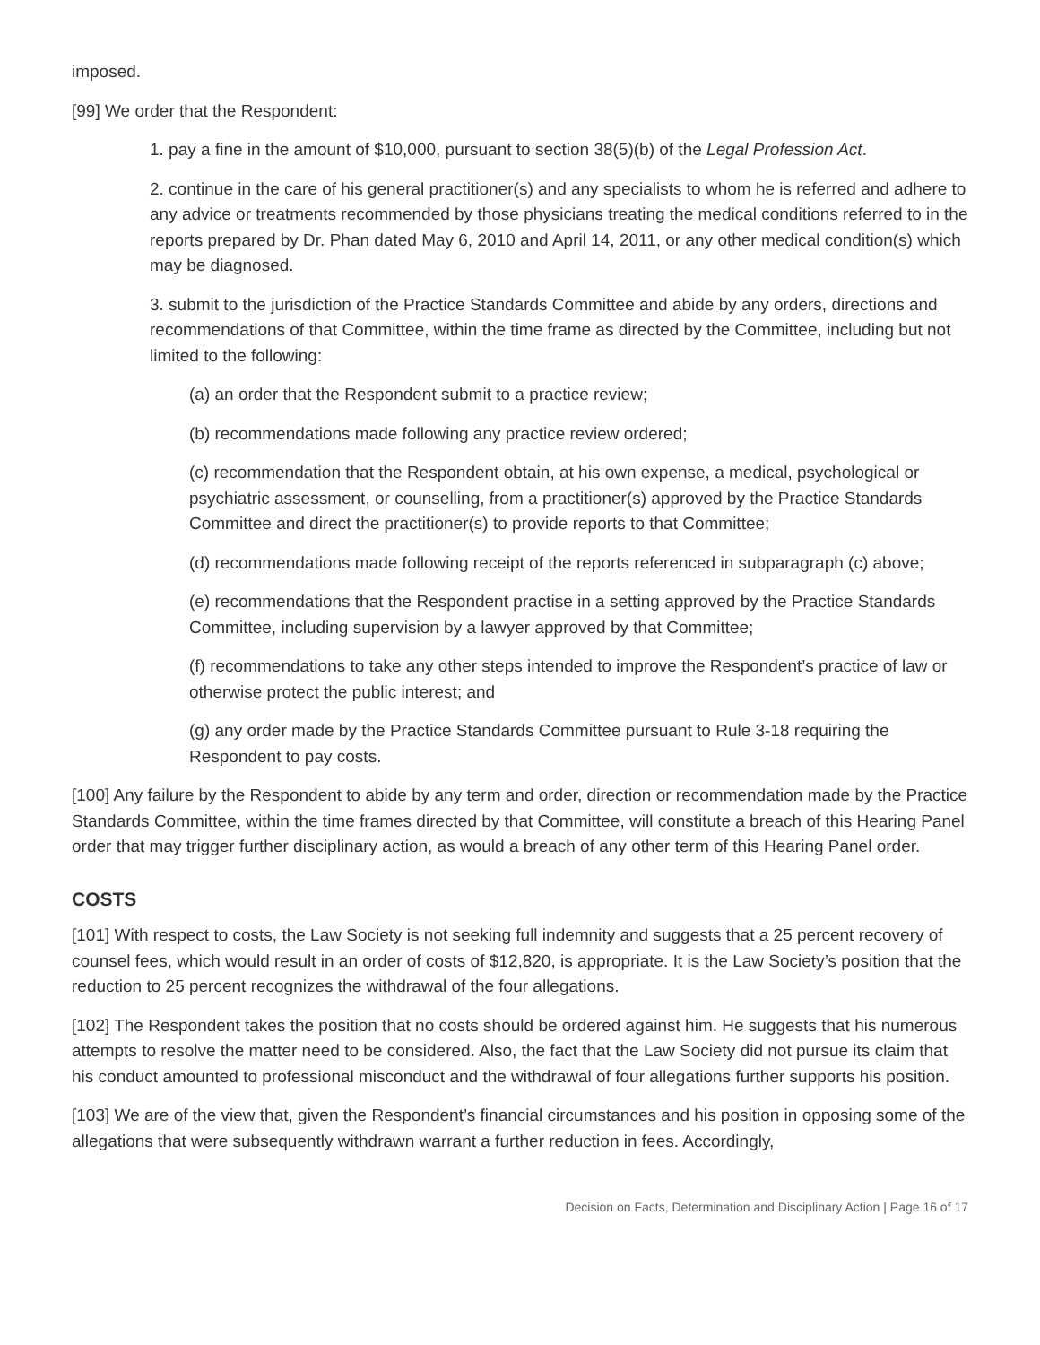imposed.
[99] We order that the Respondent:
1. pay a fine in the amount of $10,000, pursuant to section 38(5)(b) of the Legal Profession Act.
2. continue in the care of his general practitioner(s) and any specialists to whom he is referred and adhere to any advice or treatments recommended by those physicians treating the medical conditions referred to in the reports prepared by Dr. Phan dated May 6, 2010 and April 14, 2011, or any other medical condition(s) which may be diagnosed.
3. submit to the jurisdiction of the Practice Standards Committee and abide by any orders, directions and recommendations of that Committee, within the time frame as directed by the Committee, including but not limited to the following:
(a) an order that the Respondent submit to a practice review;
(b) recommendations made following any practice review ordered;
(c) recommendation that the Respondent obtain, at his own expense, a medical, psychological or psychiatric assessment, or counselling, from a practitioner(s) approved by the Practice Standards Committee and direct the practitioner(s) to provide reports to that Committee;
(d) recommendations made following receipt of the reports referenced in subparagraph (c) above;
(e) recommendations that the Respondent practise in a setting approved by the Practice Standards Committee, including supervision by a lawyer approved by that Committee;
(f) recommendations to take any other steps intended to improve the Respondent’s practice of law or otherwise protect the public interest; and
(g) any order made by the Practice Standards Committee pursuant to Rule 3-18 requiring the Respondent to pay costs.
[100] Any failure by the Respondent to abide by any term and order, direction or recommendation made by the Practice Standards Committee, within the time frames directed by that Committee, will constitute a breach of this Hearing Panel order that may trigger further disciplinary action, as would a breach of any other term of this Hearing Panel order.
COSTS
[101] With respect to costs, the Law Society is not seeking full indemnity and suggests that a 25 percent recovery of counsel fees, which would result in an order of costs of $12,820, is appropriate. It is the Law Society’s position that the reduction to 25 percent recognizes the withdrawal of the four allegations.
[102] The Respondent takes the position that no costs should be ordered against him. He suggests that his numerous attempts to resolve the matter need to be considered. Also, the fact that the Law Society did not pursue its claim that his conduct amounted to professional misconduct and the withdrawal of four allegations further supports his position.
[103] We are of the view that, given the Respondent’s financial circumstances and his position in opposing some of the allegations that were subsequently withdrawn warrant a further reduction in fees. Accordingly,
Decision on Facts, Determination and Disciplinary Action | Page 16 of 17